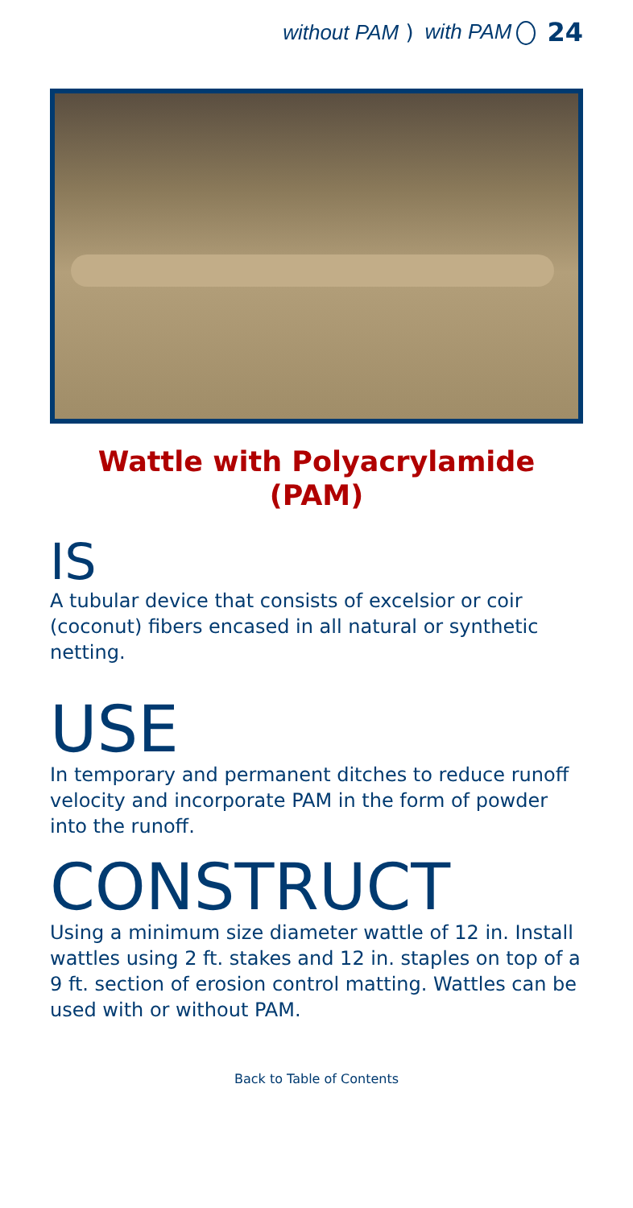without PAM ) with PAM 24
Wattle with Polyacrylamide (PAM)
IS
A tubular device that consists of excelsior or coir (coconut) fibers encased in all natural or synthetic netting.
USE
In temporary and permanent ditches to reduce runoff velocity and incorporate PAM in the form of powder into the runoff.
CONSTRUCT
Using a minimum size diameter wattle of 12 in. Install wattles using 2 ft. stakes and 12 in. staples on top of a 9 ft. section of erosion control matting. Wattles can be used with or without PAM.
Back to Table of Contents